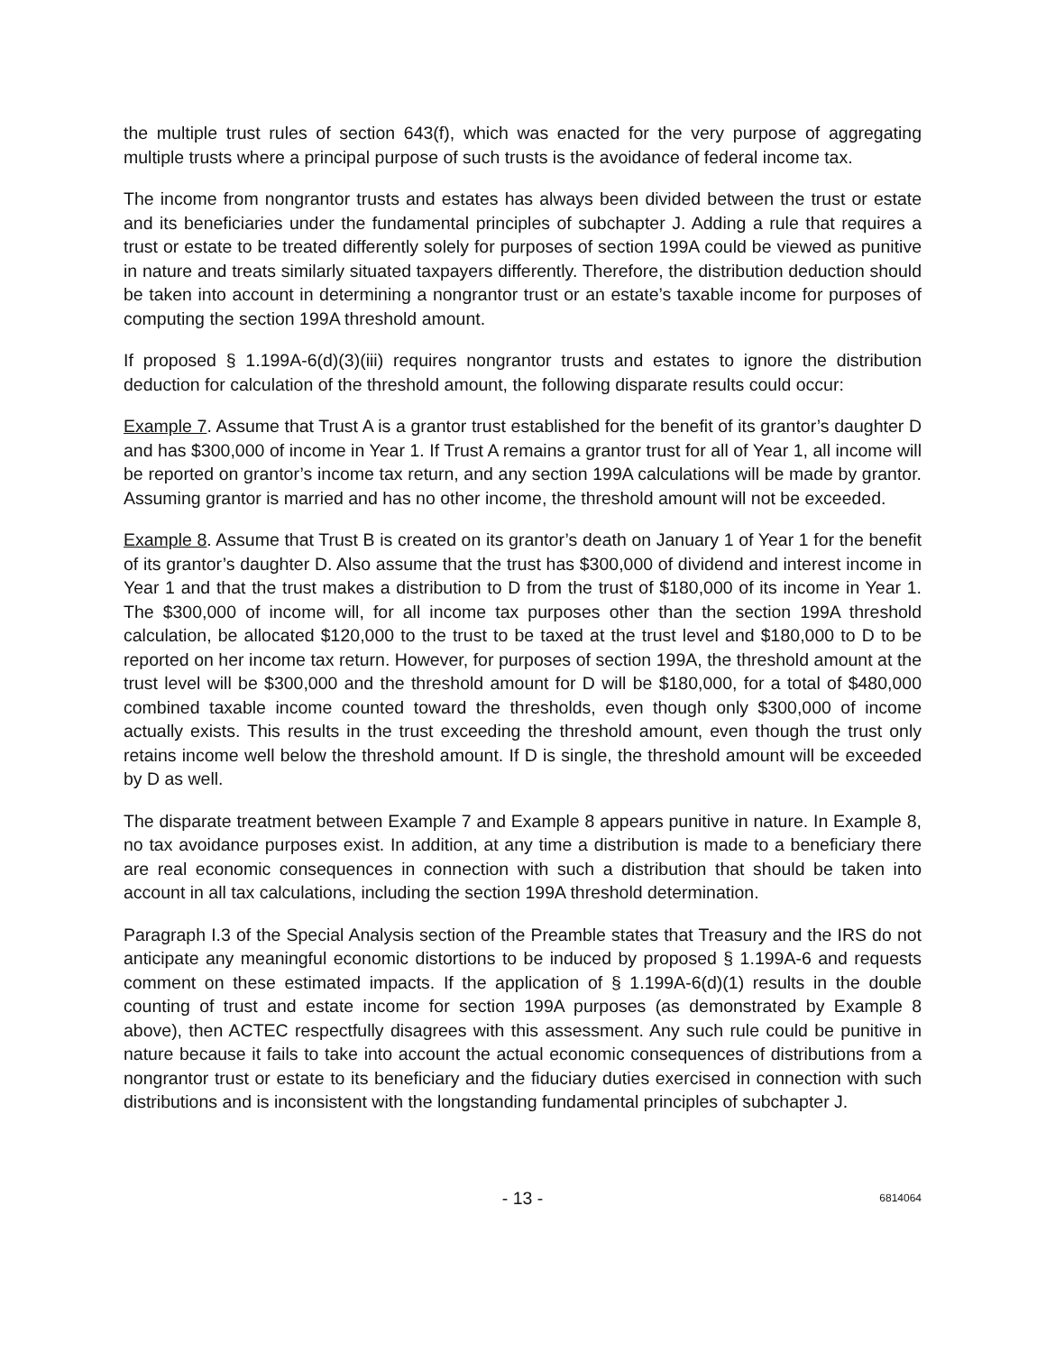the multiple trust rules of section 643(f), which was enacted for the very purpose of aggregating multiple trusts where a principal purpose of such trusts is the avoidance of federal income tax.
The income from nongrantor trusts and estates has always been divided between the trust or estate and its beneficiaries under the fundamental principles of subchapter J. Adding a rule that requires a trust or estate to be treated differently solely for purposes of section 199A could be viewed as punitive in nature and treats similarly situated taxpayers differently. Therefore, the distribution deduction should be taken into account in determining a nongrantor trust or an estate’s taxable income for purposes of computing the section 199A threshold amount.
If proposed § 1.199A-6(d)(3)(iii) requires nongrantor trusts and estates to ignore the distribution deduction for calculation of the threshold amount, the following disparate results could occur:
Example 7. Assume that Trust A is a grantor trust established for the benefit of its grantor’s daughter D and has $300,000 of income in Year 1. If Trust A remains a grantor trust for all of Year 1, all income will be reported on grantor’s income tax return, and any section 199A calculations will be made by grantor. Assuming grantor is married and has no other income, the threshold amount will not be exceeded.
Example 8. Assume that Trust B is created on its grantor’s death on January 1 of Year 1 for the benefit of its grantor’s daughter D. Also assume that the trust has $300,000 of dividend and interest income in Year 1 and that the trust makes a distribution to D from the trust of $180,000 of its income in Year 1. The $300,000 of income will, for all income tax purposes other than the section 199A threshold calculation, be allocated $120,000 to the trust to be taxed at the trust level and $180,000 to D to be reported on her income tax return. However, for purposes of section 199A, the threshold amount at the trust level will be $300,000 and the threshold amount for D will be $180,000, for a total of $480,000 combined taxable income counted toward the thresholds, even though only $300,000 of income actually exists. This results in the trust exceeding the threshold amount, even though the trust only retains income well below the threshold amount. If D is single, the threshold amount will be exceeded by D as well.
The disparate treatment between Example 7 and Example 8 appears punitive in nature. In Example 8, no tax avoidance purposes exist. In addition, at any time a distribution is made to a beneficiary there are real economic consequences in connection with such a distribution that should be taken into account in all tax calculations, including the section 199A threshold determination.
Paragraph I.3 of the Special Analysis section of the Preamble states that Treasury and the IRS do not anticipate any meaningful economic distortions to be induced by proposed § 1.199A-6 and requests comment on these estimated impacts. If the application of § 1.199A-6(d)(1) results in the double counting of trust and estate income for section 199A purposes (as demonstrated by Example 8 above), then ACTEC respectfully disagrees with this assessment. Any such rule could be punitive in nature because it fails to take into account the actual economic consequences of distributions from a nongrantor trust or estate to its beneficiary and the fiduciary duties exercised in connection with such distributions and is inconsistent with the longstanding fundamental principles of subchapter J.
- 13 - 6814064